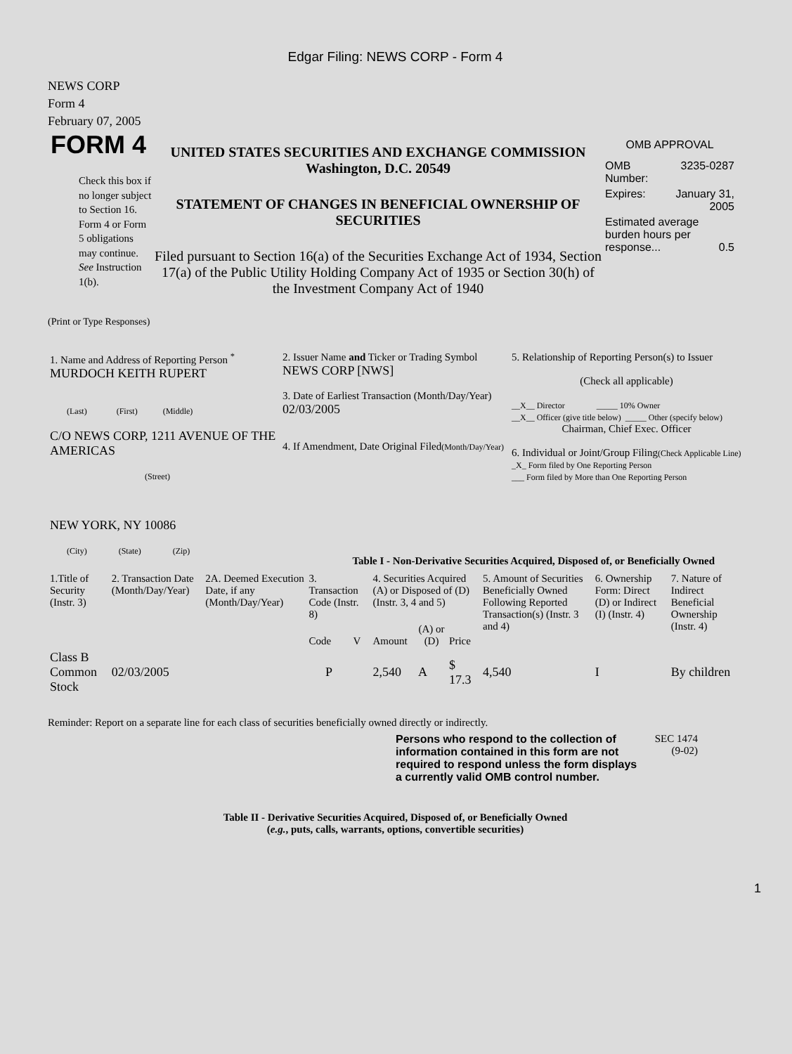Edgar Filing: NEWS CORP - Form 4
NEWS CORP
Form 4
February 07, 2005
FORM 4
Check this box if no longer subject to Section 16. Form 4 or Form 5 obligations may continue. See Instruction 1(b).
UNITED STATES SECURITIES AND EXCHANGE COMMISSION
Washington, D.C. 20549
STATEMENT OF CHANGES IN BENEFICIAL OWNERSHIP OF SECURITIES
Filed pursuant to Section 16(a) of the Securities Exchange Act of 1934, Section 17(a) of the Public Utility Holding Company Act of 1935 or Section 30(h) of the Investment Company Act of 1940
OMB APPROVAL
| OMB Number: | 3235-0287 |
| Expires: | January 31, 2005 |
| Estimated average burden hours per response... 0.5 | |
(Print or Type Responses)
| 1. Name and Address of Reporting Person <sup>*</sup> MURDOCH KEITH RUPERT (Last) (First) (Middle) C/O NEWS CORP, 1211 AVENUE OF THE AMERICAS (Street) NEW YORK, NY 10086 (City) (State) (Zip) | 2. Issuer Name and Ticker or Trading Symbol NEWS CORP [NWS] 3. Date of Earliest Transaction (Month/Day/Year) 02/03/2005 4. If Amendment, Date Original Filed (Month/Day/Year) | 5. Relationship of Reporting Person(s) to Issuer (Check all applicable) __X__ Director _____ 10% Owner __X__ Officer (give title below) _____ Other (specify below) Chairman, Chief Exec. Officer 6. Individual or Joint/Group Filing (Check Applicable Line) _X_ Form filed by One Reporting Person ___ Form filed by More than One Reporting Person |
Table I - Non-Derivative Securities Acquired, Disposed of, or Beneficially Owned
| 1.Title of Security (Instr. 3) | 2. Transaction Date (Month/Day/Year) | 2A. Deemed Execution Date, if any (Month/Day/Year) | 3. Transaction Code (Instr. 8) | | 4. Securities Acquired (A) or Disposed of (D) (Instr. 3, 4 and 5) | | | 5. Amount of Securities Beneficially Owned Following Reported Transaction(s) (Instr. 3 and 4) | 6. Ownership Form: Direct (D) or Indirect (I) (Instr. 4) | 7. Nature of Indirect Beneficial Ownership (Instr. 4) |
| --- | --- | --- | --- | --- | --- | --- | --- | --- | --- | --- |
| | | | Code | V | Amount | (A) or (D) | Price | | | |
| Class B Common Stock | 02/03/2005 | | P | | 2,540 | A | $ 17.3 | 4,540 | I | By children |
Reminder: Report on a separate line for each class of securities beneficially owned directly or indirectly.
Persons who respond to the collection of information contained in this form are not required to respond unless the form displays a currently valid OMB control number.
SEC 1474
(9-02)
Table II - Derivative Securities Acquired, Disposed of, or Beneficially Owned
(e.g., puts, calls, warrants, options, convertible securities)
1